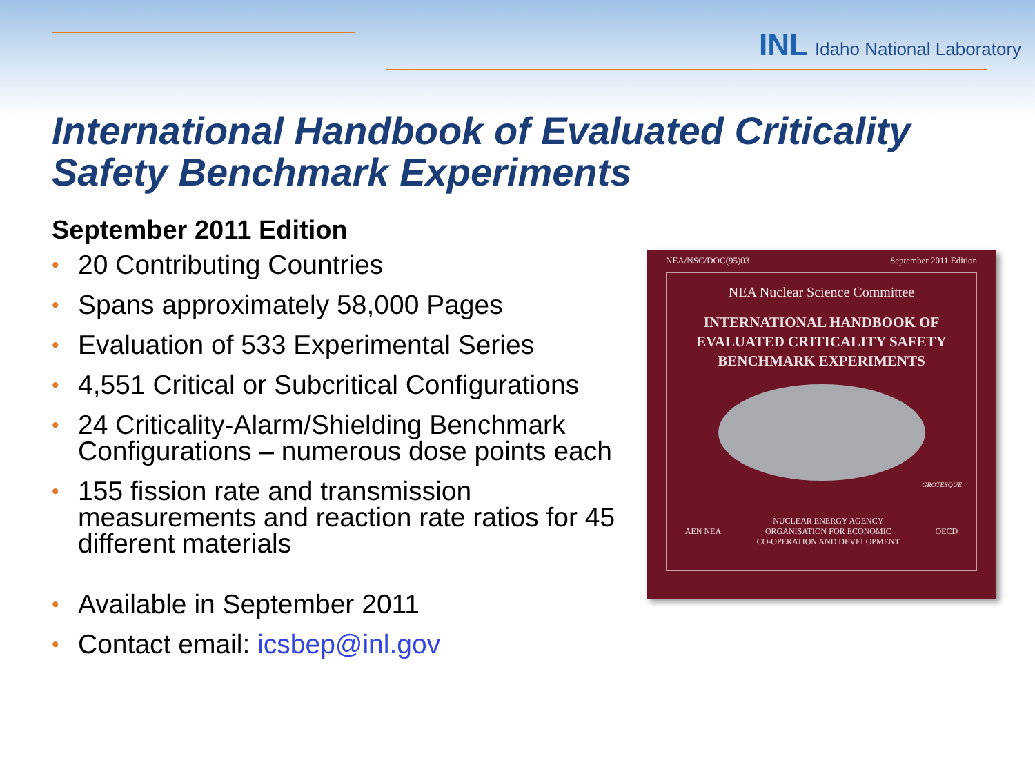INL Idaho National Laboratory
International Handbook of Evaluated Criticality
Safety Benchmark Experiments
September 2011 Edition
• 20 Contributing Countries
• Spans approximately 58,000 Pages
• Evaluation of 533 Experimental Series
• 4,551 Critical or Subcritical Configurations
• 24 Criticality-Alarm/Shielding Benchmark Configurations – numerous dose points each
• 155 fission rate and transmission measurements and reaction rate ratios for 45 different materials
• Available in September 2011
• Contact email: icsbep@inl.gov
NEA/NSC/DOC(95)03 September 2011 Edition
NEA Nuclear Science Committee
INTERNATIONAL HANDBOOK OF
EVALUATED CRITICALITY SAFETY
BENCHMARK EXPERIMENTS
GROTESQUE
AEN NEA NUCLEAR ENERGY AGENCY
ORGANISATION FOR ECONOMIC
CO-OPERATION AND DEVELOPMENT OECD